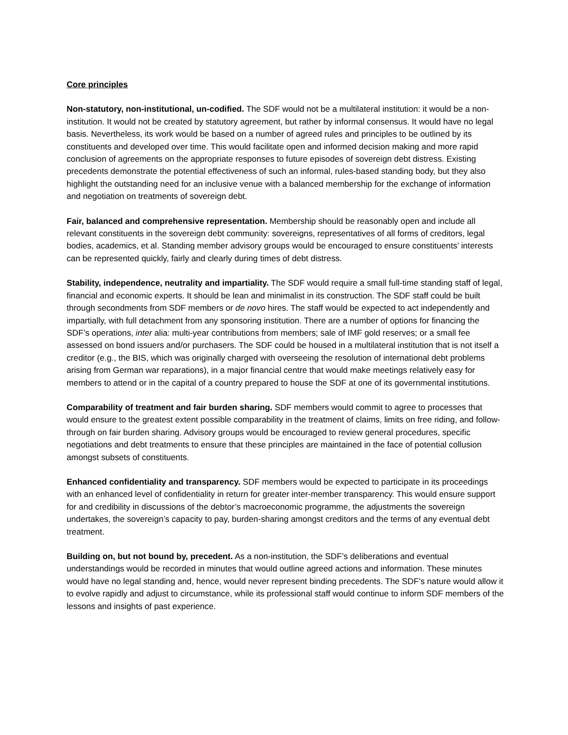Core principles
Non-statutory, non-institutional, un-codified. The SDF would not be a multilateral institution: it would be a non-institution. It would not be created by statutory agreement, but rather by informal consensus. It would have no legal basis. Nevertheless, its work would be based on a number of agreed rules and principles to be outlined by its constituents and developed over time. This would facilitate open and informed decision making and more rapid conclusion of agreements on the appropriate responses to future episodes of sovereign debt distress. Existing precedents demonstrate the potential effectiveness of such an informal, rules-based standing body, but they also highlight the outstanding need for an inclusive venue with a balanced membership for the exchange of information and negotiation on treatments of sovereign debt.
Fair, balanced and comprehensive representation. Membership should be reasonably open and include all relevant constituents in the sovereign debt community: sovereigns, representatives of all forms of creditors, legal bodies, academics, et al. Standing member advisory groups would be encouraged to ensure constituents’ interests can be represented quickly, fairly and clearly during times of debt distress.
Stability, independence, neutrality and impartiality. The SDF would require a small full-time standing staff of legal, financial and economic experts. It should be lean and minimalist in its construction. The SDF staff could be built through secondments from SDF members or de novo hires. The staff would be expected to act independently and impartially, with full detachment from any sponsoring institution. There are a number of options for financing the SDF’s operations, inter alia: multi-year contributions from members; sale of IMF gold reserves; or a small fee assessed on bond issuers and/or purchasers. The SDF could be housed in a multilateral institution that is not itself a creditor (e.g., the BIS, which was originally charged with overseeing the resolution of international debt problems arising from German war reparations), in a major financial centre that would make meetings relatively easy for members to attend or in the capital of a country prepared to house the SDF at one of its governmental institutions.
Comparability of treatment and fair burden sharing. SDF members would commit to agree to processes that would ensure to the greatest extent possible comparability in the treatment of claims, limits on free riding, and follow-through on fair burden sharing. Advisory groups would be encouraged to review general procedures, specific negotiations and debt treatments to ensure that these principles are maintained in the face of potential collusion amongst subsets of constituents.
Enhanced confidentiality and transparency. SDF members would be expected to participate in its proceedings with an enhanced level of confidentiality in return for greater inter-member transparency. This would ensure support for and credibility in discussions of the debtor’s macroeconomic programme, the adjustments the sovereign undertakes, the sovereign’s capacity to pay, burden-sharing amongst creditors and the terms of any eventual debt treatment.
Building on, but not bound by, precedent. As a non-institution, the SDF’s deliberations and eventual understandings would be recorded in minutes that would outline agreed actions and information. These minutes would have no legal standing and, hence, would never represent binding precedents. The SDF’s nature would allow it to evolve rapidly and adjust to circumstance, while its professional staff would continue to inform SDF members of the lessons and insights of past experience.